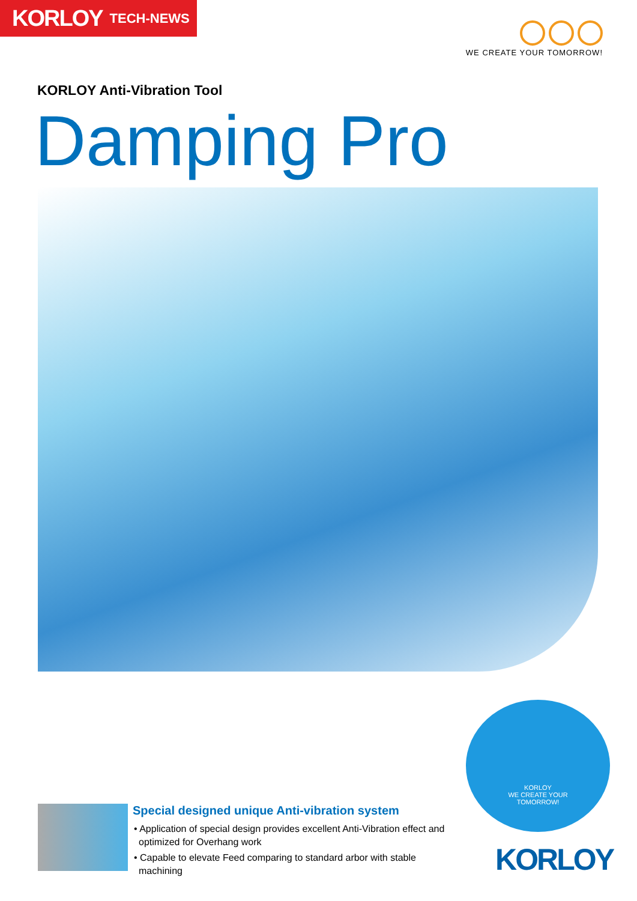KORLOY TECH-NEWS
WE CREATE YOUR TOMORROW!
KORLOY Anti-Vibration Tool
Damping Pro
Special designed unique Anti-vibration system
• Application of special design provides excellent Anti-Vibration effect and optimized for Overhang work
• Capable to elevate Feed comparing to standard arbor with stable machining
KORLOY
WE CREATE YOUR
TOMORROW!
KORLOY